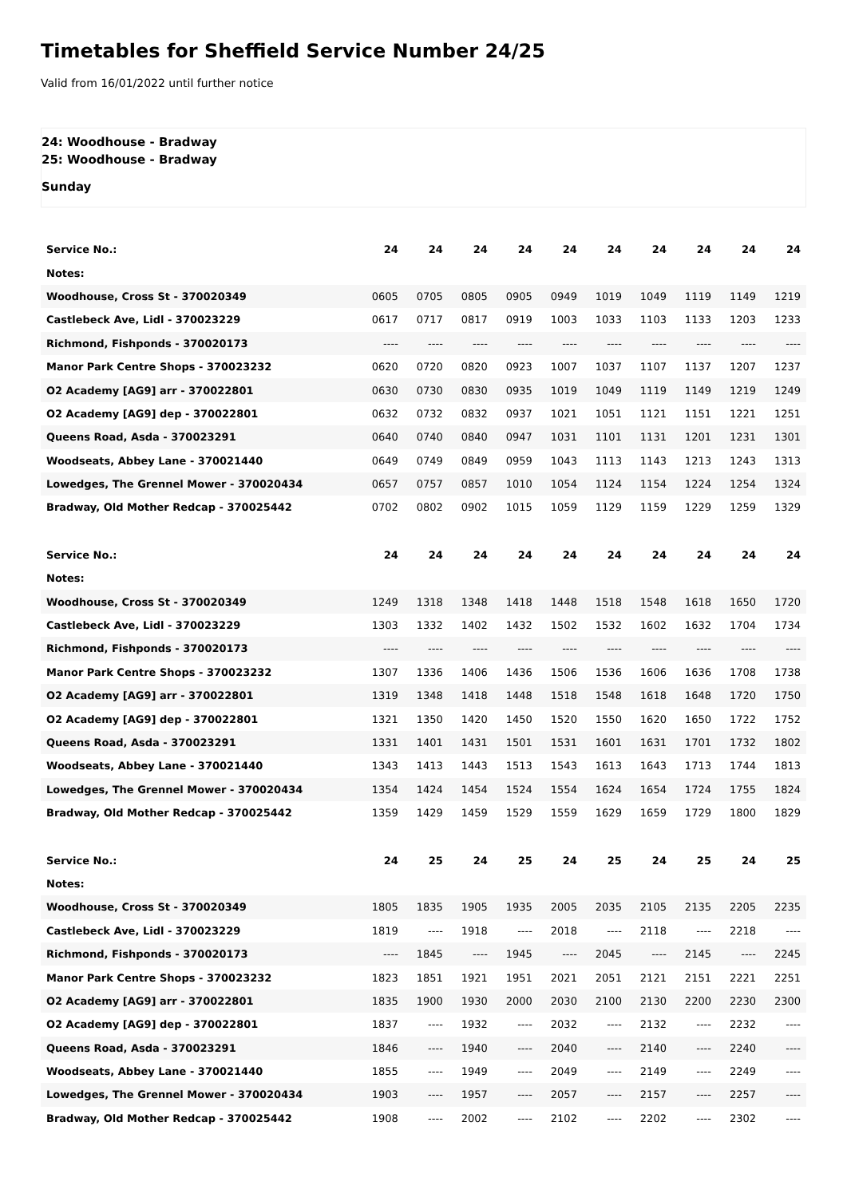Timetables for Sheffield Service Number 24/25
Valid from 16/01/2022 until further notice
24: Woodhouse - Bradway
25: Woodhouse - Bradway
Sunday
| Service No.: | 24 | 24 | 24 | 24 | 24 | 24 | 24 | 24 | 24 | 24 |
| --- | --- | --- | --- | --- | --- | --- | --- | --- | --- | --- |
| Notes: | | | | | | | | | | |
| Woodhouse, Cross St - 370020349 | 0605 | 0705 | 0805 | 0905 | 0949 | 1019 | 1049 | 1119 | 1149 | 1219 |
| Castlebeck Ave, Lidl - 370023229 | 0617 | 0717 | 0817 | 0919 | 1003 | 1033 | 1103 | 1133 | 1203 | 1233 |
| Richmond, Fishponds - 370020173 | ---- | ---- | ---- | ---- | ---- | ---- | ---- | ---- | ---- | ---- |
| Manor Park Centre Shops - 370023232 | 0620 | 0720 | 0820 | 0923 | 1007 | 1037 | 1107 | 1137 | 1207 | 1237 |
| O2 Academy [AG9] arr - 370022801 | 0630 | 0730 | 0830 | 0935 | 1019 | 1049 | 1119 | 1149 | 1219 | 1249 |
| O2 Academy [AG9] dep - 370022801 | 0632 | 0732 | 0832 | 0937 | 1021 | 1051 | 1121 | 1151 | 1221 | 1251 |
| Queens Road, Asda - 370023291 | 0640 | 0740 | 0840 | 0947 | 1031 | 1101 | 1131 | 1201 | 1231 | 1301 |
| Woodseats, Abbey Lane - 370021440 | 0649 | 0749 | 0849 | 0959 | 1043 | 1113 | 1143 | 1213 | 1243 | 1313 |
| Lowedges, The Grennel Mower - 370020434 | 0657 | 0757 | 0857 | 1010 | 1054 | 1124 | 1154 | 1224 | 1254 | 1324 |
| Bradway, Old Mother Redcap - 370025442 | 0702 | 0802 | 0902 | 1015 | 1059 | 1129 | 1159 | 1229 | 1259 | 1329 |
| Service No.: | 24 | 24 | 24 | 24 | 24 | 24 | 24 | 24 | 24 | 24 |
| --- | --- | --- | --- | --- | --- | --- | --- | --- | --- | --- |
| Notes: | | | | | | | | | | |
| Woodhouse, Cross St - 370020349 | 1249 | 1318 | 1348 | 1418 | 1448 | 1518 | 1548 | 1618 | 1650 | 1720 |
| Castlebeck Ave, Lidl - 370023229 | 1303 | 1332 | 1402 | 1432 | 1502 | 1532 | 1602 | 1632 | 1704 | 1734 |
| Richmond, Fishponds - 370020173 | ---- | ---- | ---- | ---- | ---- | ---- | ---- | ---- | ---- | ---- |
| Manor Park Centre Shops - 370023232 | 1307 | 1336 | 1406 | 1436 | 1506 | 1536 | 1606 | 1636 | 1708 | 1738 |
| O2 Academy [AG9] arr - 370022801 | 1319 | 1348 | 1418 | 1448 | 1518 | 1548 | 1618 | 1648 | 1720 | 1750 |
| O2 Academy [AG9] dep - 370022801 | 1321 | 1350 | 1420 | 1450 | 1520 | 1550 | 1620 | 1650 | 1722 | 1752 |
| Queens Road, Asda - 370023291 | 1331 | 1401 | 1431 | 1501 | 1531 | 1601 | 1631 | 1701 | 1732 | 1802 |
| Woodseats, Abbey Lane - 370021440 | 1343 | 1413 | 1443 | 1513 | 1543 | 1613 | 1643 | 1713 | 1744 | 1813 |
| Lowedges, The Grennel Mower - 370020434 | 1354 | 1424 | 1454 | 1524 | 1554 | 1624 | 1654 | 1724 | 1755 | 1824 |
| Bradway, Old Mother Redcap - 370025442 | 1359 | 1429 | 1459 | 1529 | 1559 | 1629 | 1659 | 1729 | 1800 | 1829 |
| Service No.: | 24 | 25 | 24 | 25 | 24 | 25 | 24 | 25 | 24 | 25 |
| --- | --- | --- | --- | --- | --- | --- | --- | --- | --- | --- |
| Notes: | | | | | | | | | | |
| Woodhouse, Cross St - 370020349 | 1805 | 1835 | 1905 | 1935 | 2005 | 2035 | 2105 | 2135 | 2205 | 2235 |
| Castlebeck Ave, Lidl - 370023229 | 1819 | ---- | 1918 | ---- | 2018 | ---- | 2118 | ---- | 2218 | ---- |
| Richmond, Fishponds - 370020173 | ---- | 1845 | ---- | 1945 | ---- | 2045 | ---- | 2145 | ---- | 2245 |
| Manor Park Centre Shops - 370023232 | 1823 | 1851 | 1921 | 1951 | 2021 | 2051 | 2121 | 2151 | 2221 | 2251 |
| O2 Academy [AG9] arr - 370022801 | 1835 | 1900 | 1930 | 2000 | 2030 | 2100 | 2130 | 2200 | 2230 | 2300 |
| O2 Academy [AG9] dep - 370022801 | 1837 | ---- | 1932 | ---- | 2032 | ---- | 2132 | ---- | 2232 | ---- |
| Queens Road, Asda - 370023291 | 1846 | ---- | 1940 | ---- | 2040 | ---- | 2140 | ---- | 2240 | ---- |
| Woodseats, Abbey Lane - 370021440 | 1855 | ---- | 1949 | ---- | 2049 | ---- | 2149 | ---- | 2249 | ---- |
| Lowedges, The Grennel Mower - 370020434 | 1903 | ---- | 1957 | ---- | 2057 | ---- | 2157 | ---- | 2257 | ---- |
| Bradway, Old Mother Redcap - 370025442 | 1908 | ---- | 2002 | ---- | 2102 | ---- | 2202 | ---- | 2302 | ---- |